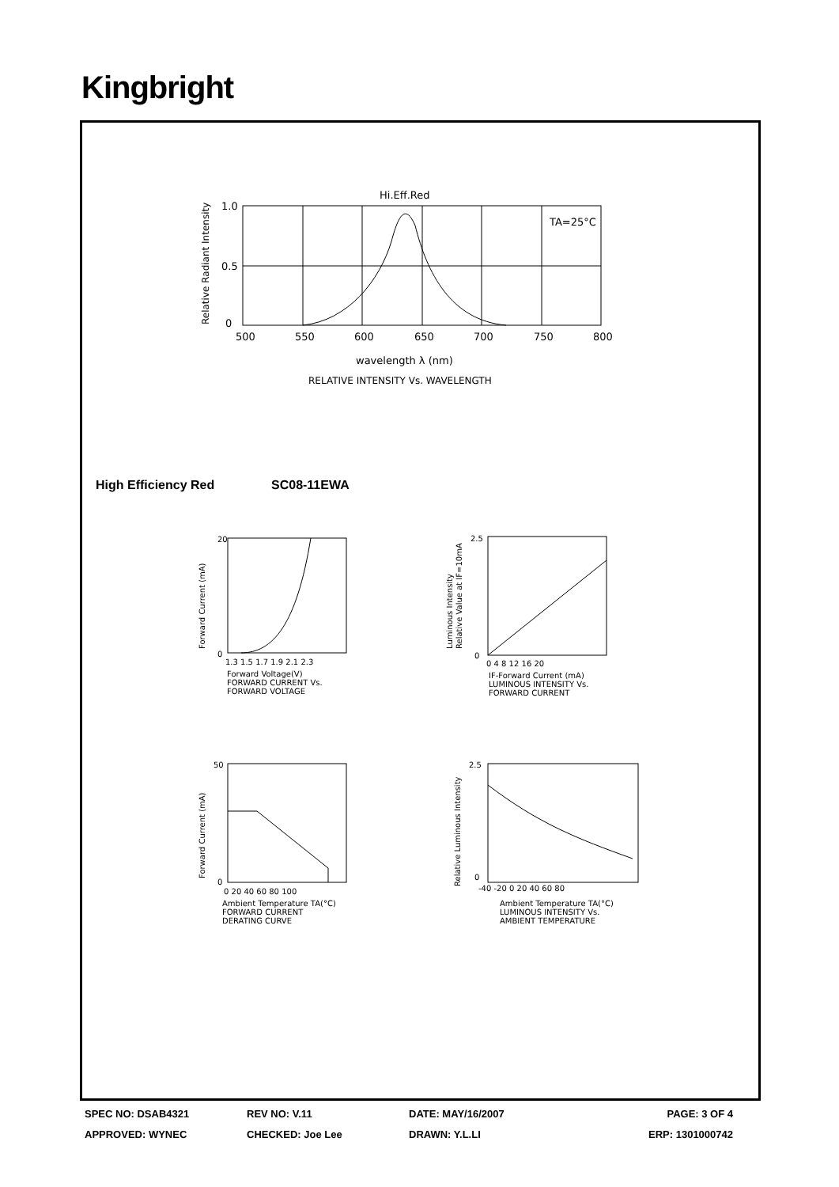Kingbright
Hi.Eff.Red
TA=25°C
1.0
0.5
0
500
550
600
650
700
750
800
wavelength λ (nm)
RELATIVE INTENSITY Vs. WAVELENGTH
Relative Radiant Intensity
High Efficiency Red SC08-11EWA
20
0
1.3 1.5 1.7 1.9 2.1 2.3
Forward Voltage(V)
FORWARD CURRENT Vs.
FORWARD VOLTAGE
Forward Current (mA)
2.5
0
0 4 8 12 16 20
IF-Forward Current (mA)
LUMINOUS INTENSITY Vs.
FORWARD CURRENT
Luminous Intensity
Relative Value at IF=10mA
50
0
0 20 40 60 80 100
Ambient Temperature TA(°C)
FORWARD CURRENT
DERATING CURVE
Forward Current (mA)
2.5
0
-40 -20 0 20 40 60 80
Ambient Temperature TA(°C)
LUMINOUS INTENSITY Vs.
AMBIENT TEMPERATURE
Relative Luminous Intensity
SPEC NO: DSAB4321 REV NO: V.11 DATE: MAY/16/2007 PAGE: 3 OF 4
APPROVED: WYNEC CHECKED: Joe Lee DRAWN: Y.L.LI ERP: 1301000742